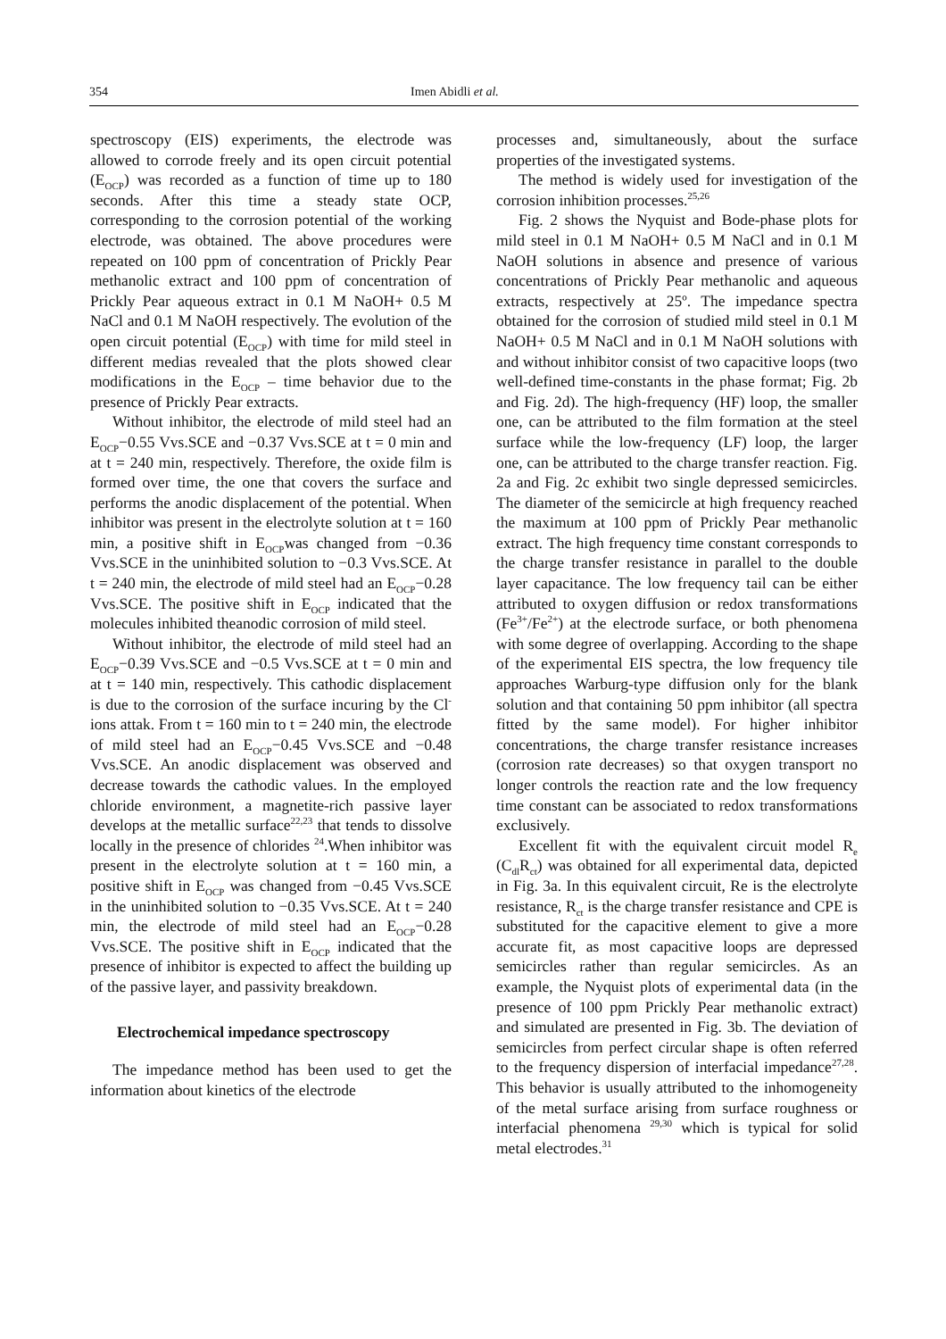354 Imen Abidli et al.
spectroscopy (EIS) experiments, the electrode was allowed to corrode freely and its open circuit potential (E<sub>OCP</sub>) was recorded as a function of time up to 180 seconds. After this time a steady state OCP, corresponding to the corrosion potential of the working electrode, was obtained. The above procedures were repeated on 100 ppm of concentration of Prickly Pear methanolic extract and 100 ppm of concentration of Prickly Pear aqueous extract in 0.1 M NaOH+ 0.5 M NaCl and 0.1 M NaOH respectively. The evolution of the open circuit potential (E<sub>OCP</sub>) with time for mild steel in different medias revealed that the plots showed clear modifications in the E<sub>OCP</sub> – time behavior due to the presence of Prickly Pear extracts.
Without inhibitor, the electrode of mild steel had an E<sub>OCP</sub>−0.55 Vvs.SCE and −0.37 Vvs.SCE at t = 0 min and at t = 240 min, respectively. Therefore, the oxide film is formed over time, the one that covers the surface and performs the anodic displacement of the potential. When inhibitor was present in the electrolyte solution at t = 160 min, a positive shift in E<sub>OCP</sub>was changed from −0.36 Vvs.SCE in the uninhibited solution to −0.3 Vvs.SCE. At t = 240 min, the electrode of mild steel had an E<sub>OCP</sub>−0.28 Vvs.SCE. The positive shift in E<sub>OCP</sub> indicated that the molecules inhibited theanodic corrosion of mild steel.
Without inhibitor, the electrode of mild steel had an E<sub>OCP</sub>−0.39 Vvs.SCE and −0.5 Vvs.SCE at t = 0 min and at t = 140 min, respectively. This cathodic displacement is due to the corrosion of the surface incuring by the Cl<sup>-</sup> ions attak. From t = 160 min to t = 240 min, the electrode of mild steel had an E<sub>OCP</sub>−0.45 Vvs.SCE and −0.48 Vvs.SCE. An anodic displacement was observed and decrease towards the cathodic values. In the employed chloride environment, a magnetite-rich passive layer develops at the metallic surface<sup>22,23</sup> that tends to dissolve locally in the presence of chlorides <sup>24</sup>.When inhibitor was present in the electrolyte solution at t = 160 min, a positive shift in E<sub>OCP</sub> was changed from −0.45 Vvs.SCE in the uninhibited solution to −0.35 Vvs.SCE. At t = 240 min, the electrode of mild steel had an E<sub>OCP</sub>−0.28 Vvs.SCE. The positive shift in E<sub>OCP</sub> indicated that the presence of inhibitor is expected to affect the building up of the passive layer, and passivity breakdown.
Electrochemical impedance spectroscopy
The impedance method has been used to get the information about kinetics of the electrode
processes and, simultaneously, about the surface properties of the investigated systems.
The method is widely used for investigation of the corrosion inhibition processes.<sup>25,26</sup>
Fig. 2 shows the Nyquist and Bode-phase plots for mild steel in 0.1 M NaOH+ 0.5 M NaCl and in 0.1 M NaOH solutions in absence and presence of various concentrations of Prickly Pear methanolic and aqueous extracts, respectively at 25º. The impedance spectra obtained for the corrosion of studied mild steel in 0.1 M NaOH+ 0.5 M NaCl and in 0.1 M NaOH solutions with and without inhibitor consist of two capacitive loops (two well-defined time-constants in the phase format; Fig. 2b and Fig. 2d). The high-frequency (HF) loop, the smaller one, can be attributed to the film formation at the steel surface while the low-frequency (LF) loop, the larger one, can be attributed to the charge transfer reaction. Fig. 2a and Fig. 2c exhibit two single depressed semicircles. The diameter of the semicircle at high frequency reached the maximum at 100 ppm of Prickly Pear methanolic extract. The high frequency time constant corresponds to the charge transfer resistance in parallel to the double layer capacitance. The low frequency tail can be either attributed to oxygen diffusion or redox transformations (Fe<sup>3+</sup>/Fe<sup>2+</sup>) at the electrode surface, or both phenomena with some degree of overlapping. According to the shape of the experimental EIS spectra, the low frequency tile approaches Warburg-type diffusion only for the blank solution and that containing 50 ppm inhibitor (all spectra fitted by the same model). For higher inhibitor concentrations, the charge transfer resistance increases (corrosion rate decreases) so that oxygen transport no longer controls the reaction rate and the low frequency time constant can be associated to redox transformations exclusively.
Excellent fit with the equivalent circuit model R<sub>e</sub> (C<sub>dl</sub>R<sub>ct</sub>) was obtained for all experimental data, depicted in Fig. 3a. In this equivalent circuit, Re is the electrolyte resistance, R<sub>ct</sub> is the charge transfer resistance and CPE is substituted for the capacitive element to give a more accurate fit, as most capacitive loops are depressed semicircles rather than regular semicircles. As an example, the Nyquist plots of experimental data (in the presence of 100 ppm Prickly Pear methanolic extract) and simulated are presented in Fig. 3b. The deviation of semicircles from perfect circular shape is often referred to the frequency dispersion of interfacial impedance<sup>27,28</sup>. This behavior is usually attributed to the inhomogeneity of the metal surface arising from surface roughness or interfacial phenomena <sup>29,30</sup> which is typical for solid metal electrodes.<sup>31</sup>